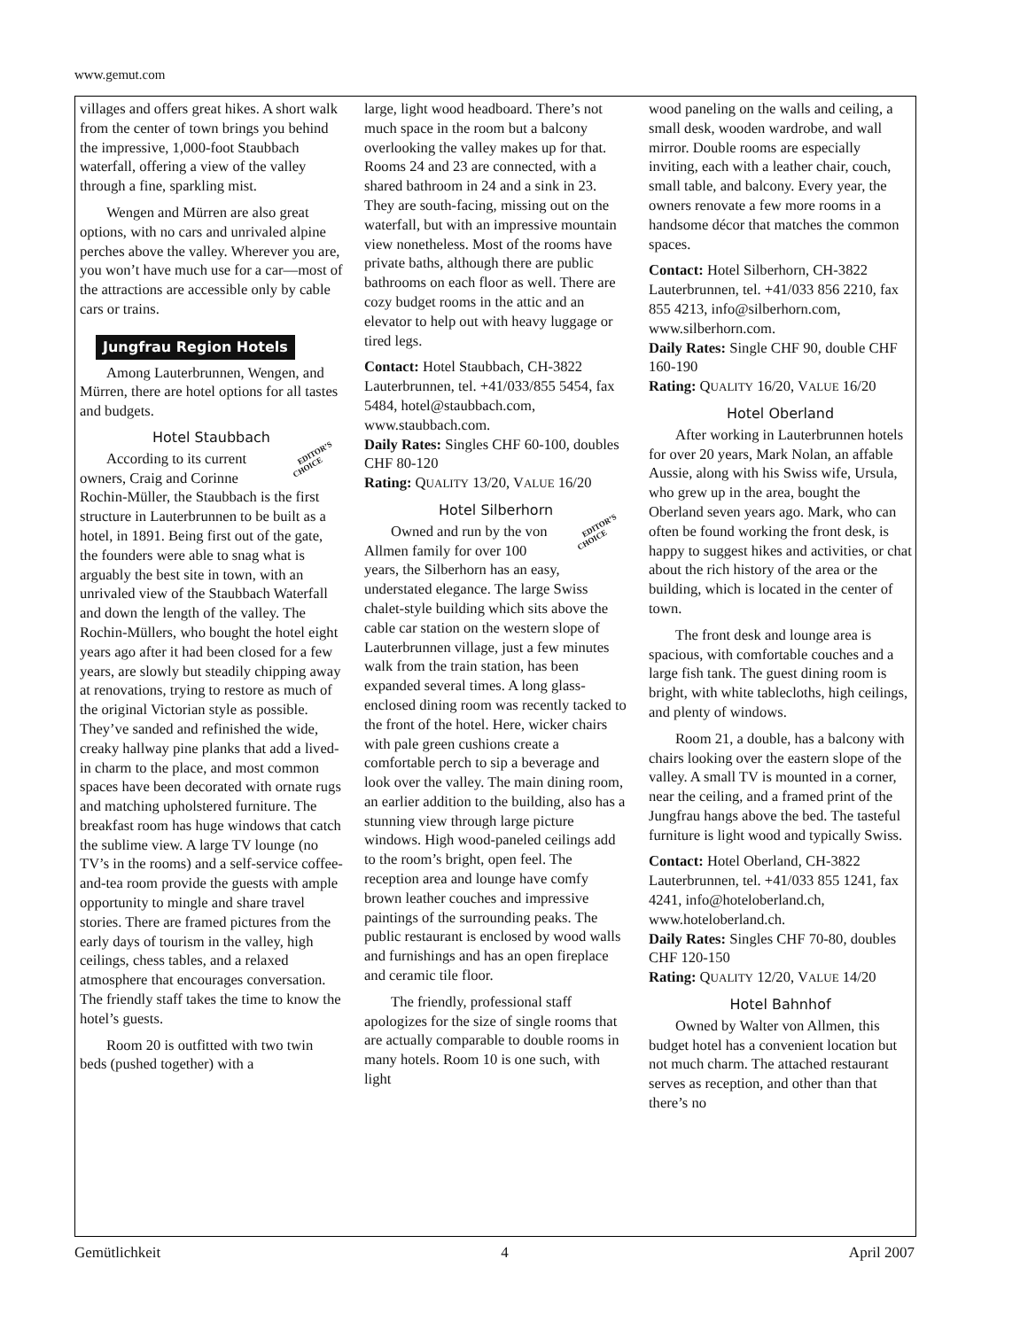www.gemut.com
villages and offers great hikes. A short walk from the center of town brings you behind the impressive, 1,000-foot Staubbach waterfall, offering a view of the valley through a fine, sparkling mist.
Wengen and Mürren are also great options, with no cars and unrivaled alpine perches above the valley. Wherever you are, you won’t have much use for a car—most of the attractions are accessible only by cable cars or trains.
Jungfrau Region Hotels
Among Lauterbrunnen, Wengen, and Mürren, there are hotel options for all tastes and budgets.
Hotel Staubbach
EDITOR’S
CHOICE According to its current owners, Craig and Corinne Rochin-Müller, the Staubbach is the first structure in Lauterbrunnen to be built as a hotel, in 1891. Being first out of the gate, the founders were able to snag what is arguably the best site in town, with an unrivaled view of the Staubbach Waterfall and down the length of the valley. The Rochin-Müllers, who bought the hotel eight years ago after it had been closed for a few years, are slowly but steadily chipping away at renovations, trying to restore as much of the original Victorian style as possible. They’ve sanded and refinished the wide, creaky hallway pine planks that add a lived-in charm to the place, and most common spaces have been decorated with ornate rugs and matching upholstered furniture. The breakfast room has huge windows that catch the sublime view. A large TV lounge (no TV’s in the rooms) and a self-service coffee-and-tea room provide the guests with ample opportunity to mingle and share travel stories. There are framed pictures from the early days of tourism in the valley, high ceilings, chess tables, and a relaxed atmosphere that encourages conversation. The friendly staff takes the time to know the hotel’s guests.
Room 20 is outfitted with two twin beds (pushed together) with a
large, light wood headboard. There’s not much space in the room but a balcony overlooking the valley makes up for that. Rooms 24 and 23 are connected, with a shared bathroom in 24 and a sink in 23. They are south-facing, missing out on the waterfall, but with an impressive mountain view nonetheless. Most of the rooms have private baths, although there are public bathrooms on each floor as well. There are cozy budget rooms in the attic and an elevator to help out with heavy luggage or tired legs.
Contact: Hotel Staubbach, CH-3822 Lauterbrunnen, tel. +41/033/855 5454, fax 5484, hotel@staubbach.com, www.staubbach.com.
Daily Rates: Singles CHF 60-100, doubles CHF 80-120
Rating: QUALITY 13/20, VALUE 16/20
Hotel Silberhorn
EDITOR’S
CHOICE Owned and run by the von Allmen family for over 100 years, the Silberhorn has an easy, understated elegance. The large Swiss chalet-style building which sits above the cable car station on the western slope of Lauterbrunnen village, just a few minutes walk from the train station, has been expanded several times. A long glass-enclosed dining room was recently tacked to the front of the hotel. Here, wicker chairs with pale green cushions create a comfortable perch to sip a beverage and look over the valley. The main dining room, an earlier addition to the building, also has a stunning view through large picture windows. High wood-paneled ceilings add to the room’s bright, open feel. The reception area and lounge have comfy brown leather couches and impressive paintings of the surrounding peaks. The public restaurant is enclosed by wood walls and furnishings and has an open fireplace and ceramic tile floor.
The friendly, professional staff apologizes for the size of single rooms that are actually comparable to double rooms in many hotels. Room 10 is one such, with light
wood paneling on the walls and ceiling, a small desk, wooden wardrobe, and wall mirror. Double rooms are especially inviting, each with a leather chair, couch, small table, and balcony. Every year, the owners renovate a few more rooms in a handsome décor that matches the common spaces.
Contact: Hotel Silberhorn, CH-3822 Lauterbrunnen, tel. +41/033 856 2210, fax 855 4213, info@silberhorn.com, www.silberhorn.com.
Daily Rates: Single CHF 90, double CHF 160-190
Rating: QUALITY 16/20, VALUE 16/20
Hotel Oberland
After working in Lauterbrunnen hotels for over 20 years, Mark Nolan, an affable Aussie, along with his Swiss wife, Ursula, who grew up in the area, bought the Oberland seven years ago. Mark, who can often be found working the front desk, is happy to suggest hikes and activities, or chat about the rich history of the area or the building, which is located in the center of town.
The front desk and lounge area is spacious, with comfortable couches and a large fish tank. The guest dining room is bright, with white tablecloths, high ceilings, and plenty of windows.
Room 21, a double, has a balcony with chairs looking over the eastern slope of the valley. A small TV is mounted in a corner, near the ceiling, and a framed print of the Jungfrau hangs above the bed. The tasteful furniture is light wood and typically Swiss.
Contact: Hotel Oberland, CH-3822 Lauterbrunnen, tel. +41/033 855 1241, fax 4241, info@hoteloberland.ch, www.hoteloberland.ch.
Daily Rates: Singles CHF 70-80, doubles CHF 120-150
Rating: QUALITY 12/20, VALUE 14/20
Hotel Bahnhof
Owned by Walter von Allmen, this budget hotel has a convenient location but not much charm. The attached restaurant serves as reception, and other than that there’s no
Gemütlichkeit 4 April 2007